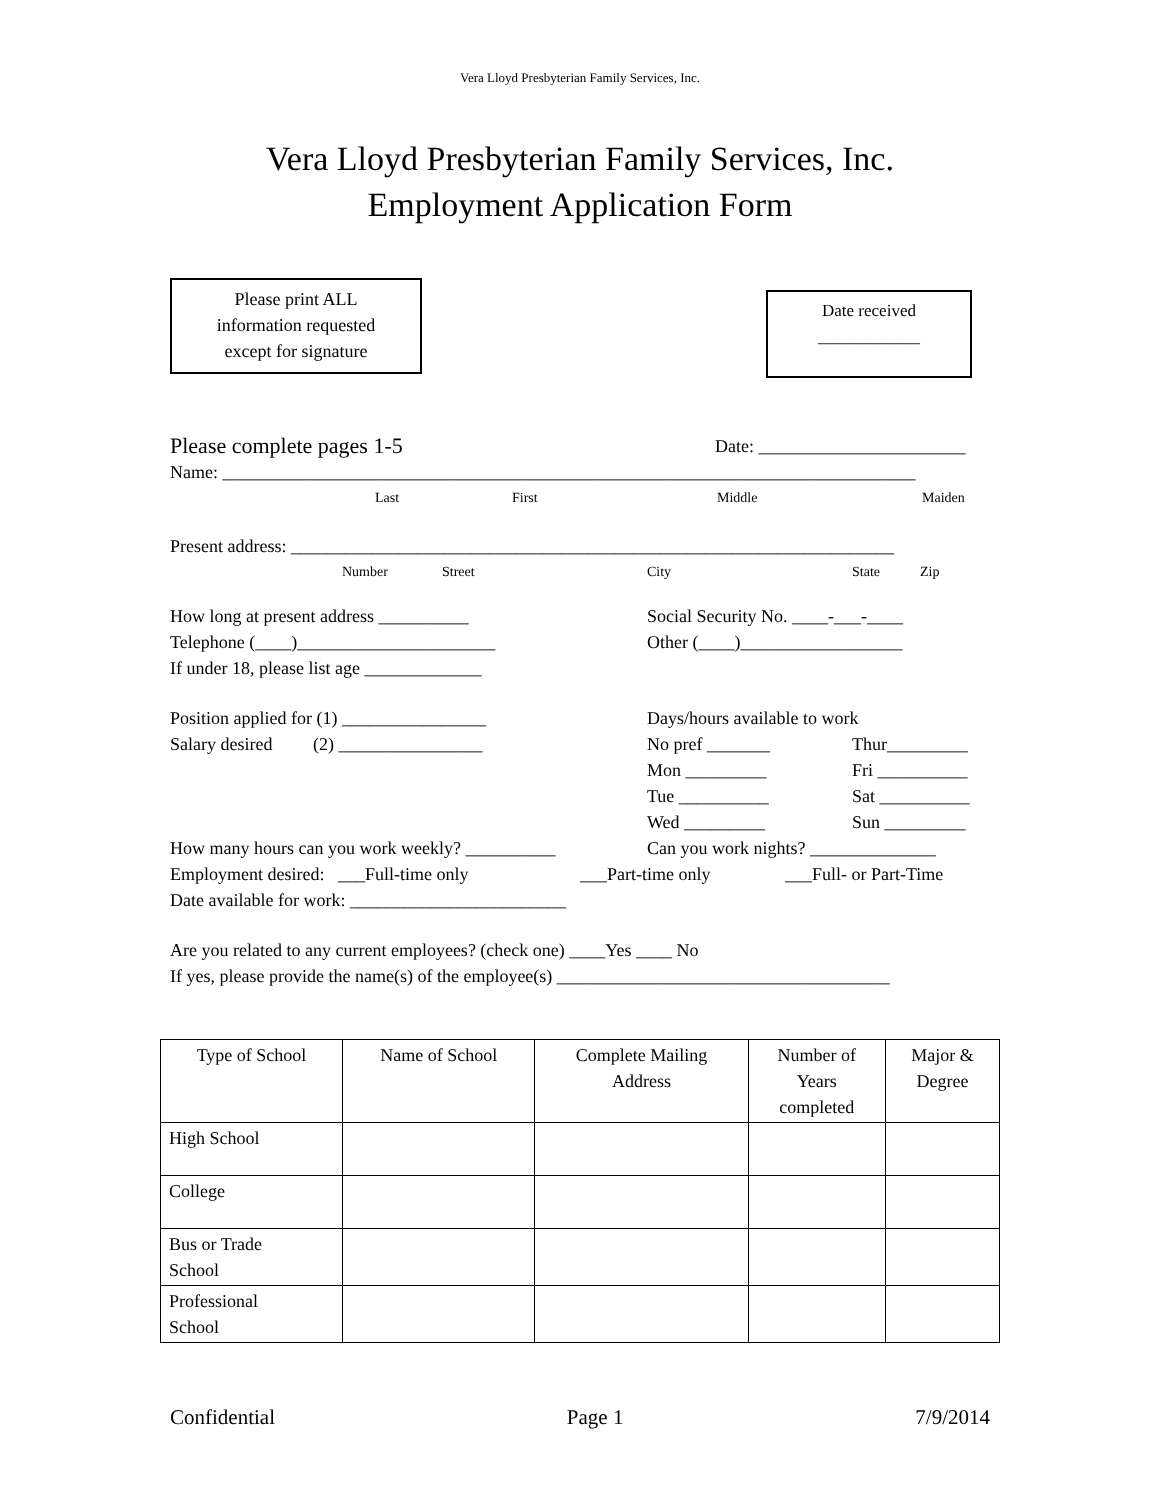Vera Lloyd Presbyterian Family Services, Inc.
Vera Lloyd Presbyterian Family Services, Inc.
Employment Application Form
Please print ALL
information requested
except for signature
Date received
____________
Please complete pages 1-5
Date: _______________________
Name: _____________________________________________________________________________
Last First Middle Maiden
Present address: ___________________________________________________________________
Number Street City State Zip
How long at present address __________
Telephone (____)______________________
If under 18, please list age _____________
Social Security No. ____-___-____
Other (____)__________________
Position applied for (1) ________________
Salary desired (2) ________________
Days/hours available to work
No pref _______
Mon _________
Tue __________
Wed _________
Thur_________
Fri __________
Sat __________
Sun _________
How many hours can you work weekly? __________
Can you work nights? ______________
Employment desired: ___Full-time only ___Part-time only ___Full- or Part-Time
Date available for work: ________________________
Are you related to any current employees? (check one) ____Yes ____ No
If yes, please provide the name(s) of the employee(s) _____________________________________
| Type of School | Name of School | Complete Mailing Address | Number of Years completed | Major & Degree |
| --- | --- | --- | --- | --- |
| High School | | | | |
| College | | | | |
| Bus or Trade School | | | | |
| Professional School | | | | |
Confidential Page 1 7/9/2014